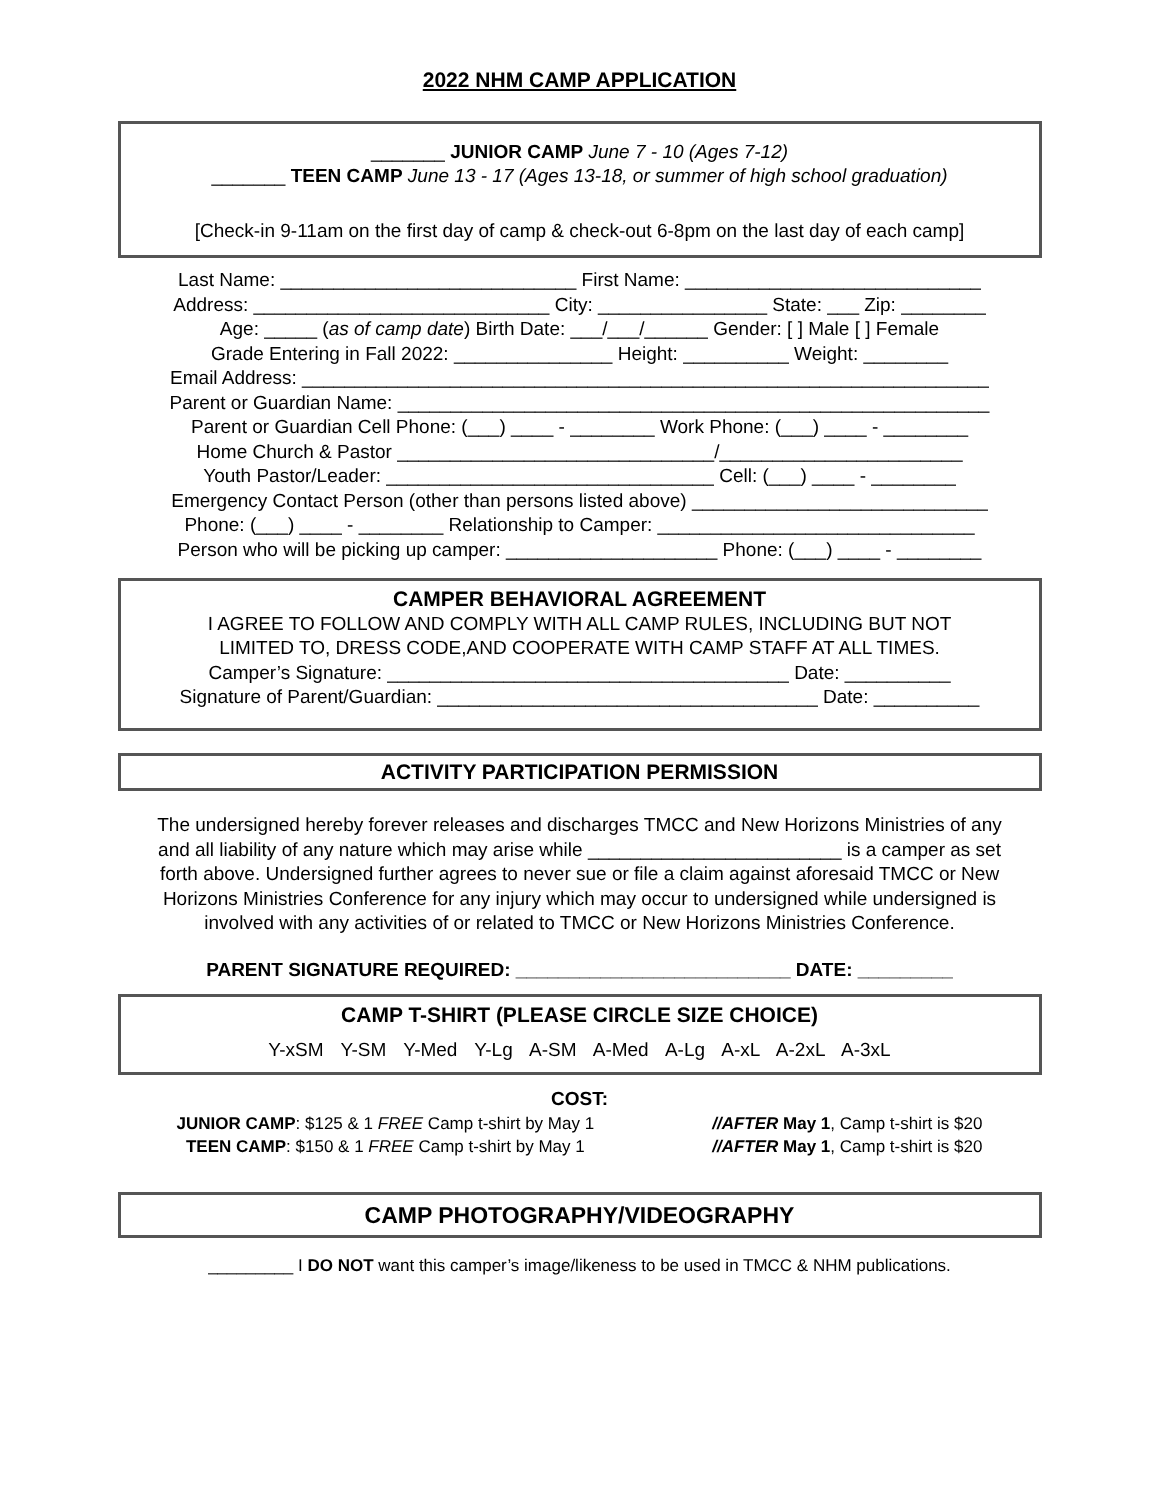2022 NHM CAMP APPLICATION
_______ JUNIOR CAMP June 7 - 10 (Ages 7-12)
_______ TEEN CAMP June 13 - 17 (Ages 13-18, or summer of high school graduation)
[Check-in 9-11am on the first day of camp & check-out 6-8pm on the last day of each camp]
Last Name: ____________________________ First Name: ____________________________
Address: ____________________________ City: ________________ State: ___ Zip: ________
Age: _____ (as of camp date) Birth Date: ___/___/______ Gender: [ ] Male [ ] Female
Grade Entering in Fall 2022: _______________ Height: __________ Weight: ________
Email Address: _________________________________________________________________
Parent or Guardian Name: ________________________________________________________
Parent or Guardian Cell Phone: (___) ____ - ________ Work Phone: (___) ____ - ________
Home Church & Pastor ______________________________/_______________________
Youth Pastor/Leader: _______________________________ Cell: (___) ____ - ________
Emergency Contact Person (other than persons listed above) ____________________________
Phone: (___) ____ - ________ Relationship to Camper: ______________________________
Person who will be picking up camper: ____________________ Phone: (___) ____ - ________
CAMPER BEHAVIORAL AGREEMENT
I AGREE TO FOLLOW AND COMPLY WITH ALL CAMP RULES, INCLUDING BUT NOT
LIMITED TO, DRESS CODE,AND COOPERATE WITH CAMP STAFF AT ALL TIMES.
Camper’s Signature: ______________________________________ Date: __________
Signature of Parent/Guardian: ____________________________________ Date: __________
ACTIVITY PARTICIPATION PERMISSION
The undersigned hereby forever releases and discharges TMCC and New Horizons Ministries of any and all liability of any nature which may arise while ________________________ is a camper as set forth above. Undersigned further agrees to never sue or file a claim against aforesaid TMCC or New Horizons Ministries Conference for any injury which may occur to undersigned while undersigned is involved with any activities of or related to TMCC or New Horizons Ministries Conference.
PARENT SIGNATURE REQUIRED: __________________________ DATE: _________
CAMP T-SHIRT (PLEASE CIRCLE SIZE CHOICE)
Y-xSM Y-SM Y-Med Y-Lg A-SM A-Med A-Lg A-xL A-2xL A-3xL
COST:
JUNIOR CAMP: $125 & 1 FREE Camp t-shirt by May 1
TEEN CAMP: $150 & 1 FREE Camp t-shirt by May 1
//AFTER May 1, Camp t-shirt is $20
//AFTER May 1, Camp t-shirt is $20
CAMP PHOTOGRAPHY/VIDEOGRAPHY
_________ I DO NOT want this camper’s image/likeness to be used in TMCC & NHM publications.